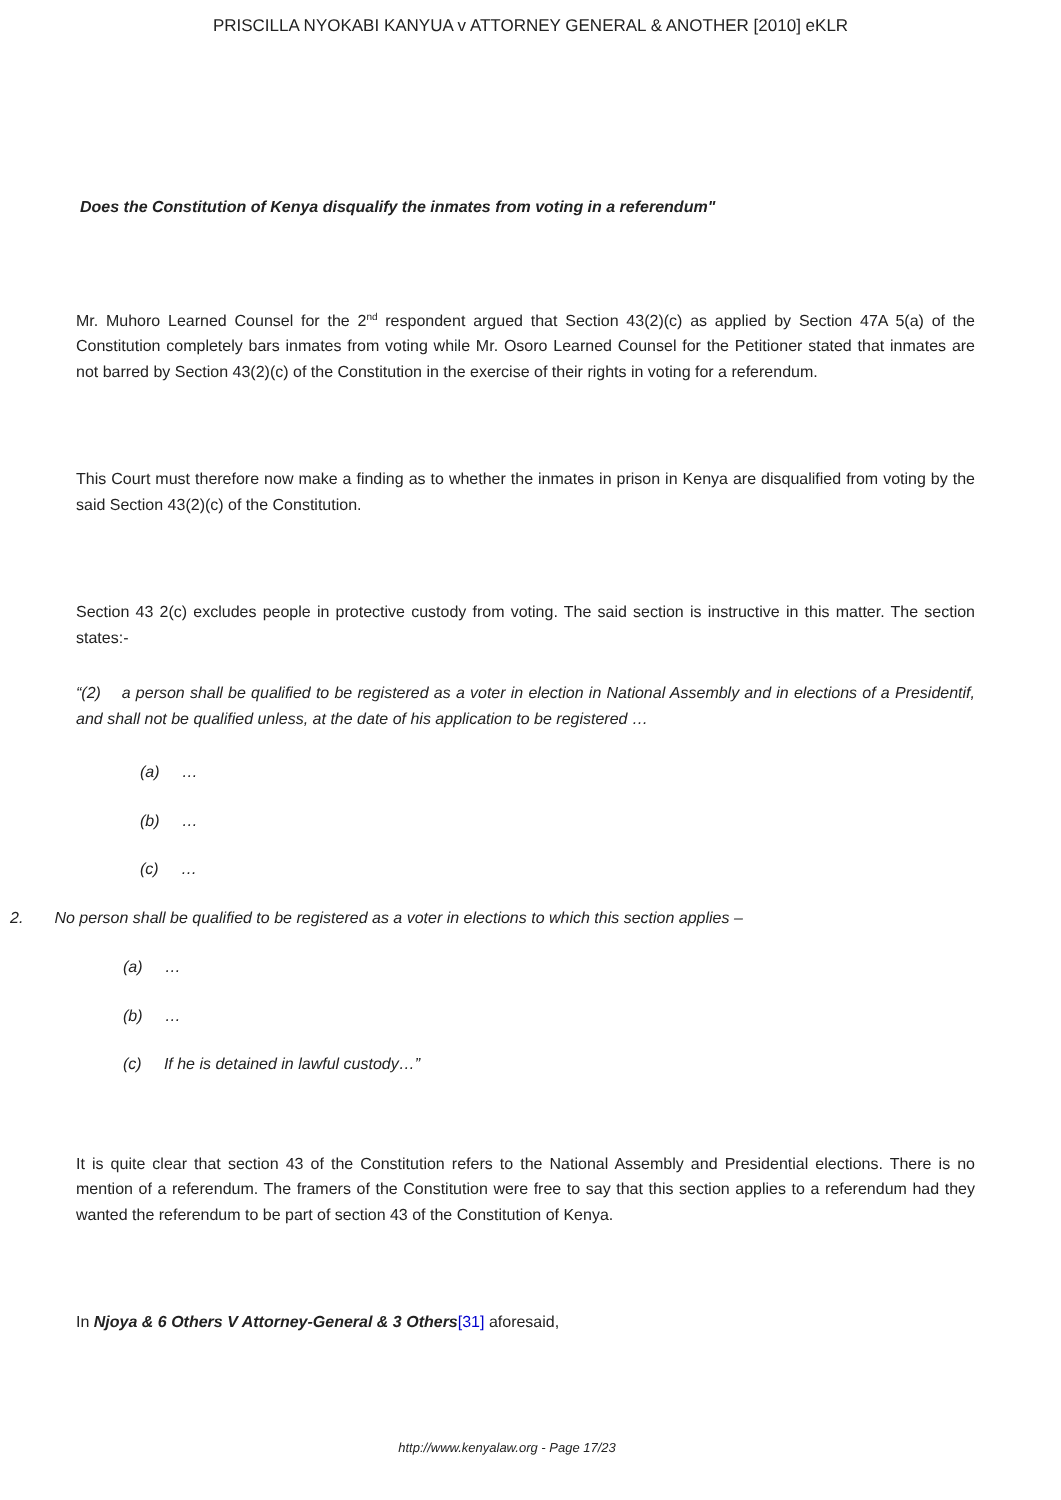PRISCILLA NYOKABI KANYUA v ATTORNEY GENERAL & ANOTHER [2010] eKLR
Does the Constitution of Kenya disqualify the inmates from voting in a referendum"
Mr. Muhoro Learned Counsel for the 2<sup>nd</sup> respondent argued that Section 43(2)(c) as applied by Section 47A 5(a) of the Constitution completely bars inmates from voting while Mr. Osoro Learned Counsel for the Petitioner stated that inmates are not barred by Section 43(2)(c) of the Constitution in the exercise of their rights in voting for a referendum.
This Court must therefore now make a finding as to whether the inmates in prison in Kenya are disqualified from voting by the said Section 43(2)(c) of the Constitution.
Section 43 2(c) excludes people in protective custody from voting. The said section is instructive in this matter. The section states:-
“(2) a person shall be qualified to be registered as a voter in election in National Assembly and in elections of a Presidentif, and shall not be qualified unless, at the date of his application to be registered …
(a) …
(b) …
(c) …
2. No person shall be qualified to be registered as a voter in elections to which this section applies –
(a) …
(b) …
(c) If he is detained in lawful custody…”
It is quite clear that section 43 of the Constitution refers to the National Assembly and Presidential elections. There is no mention of a referendum. The framers of the Constitution were free to say that this section applies to a referendum had they wanted the referendum to be part of section 43 of the Constitution of Kenya.
In Njoya & 6 Others V Attorney-General & 3 Others[31] aforesaid,
http://www.kenyalaw.org - Page 17/23